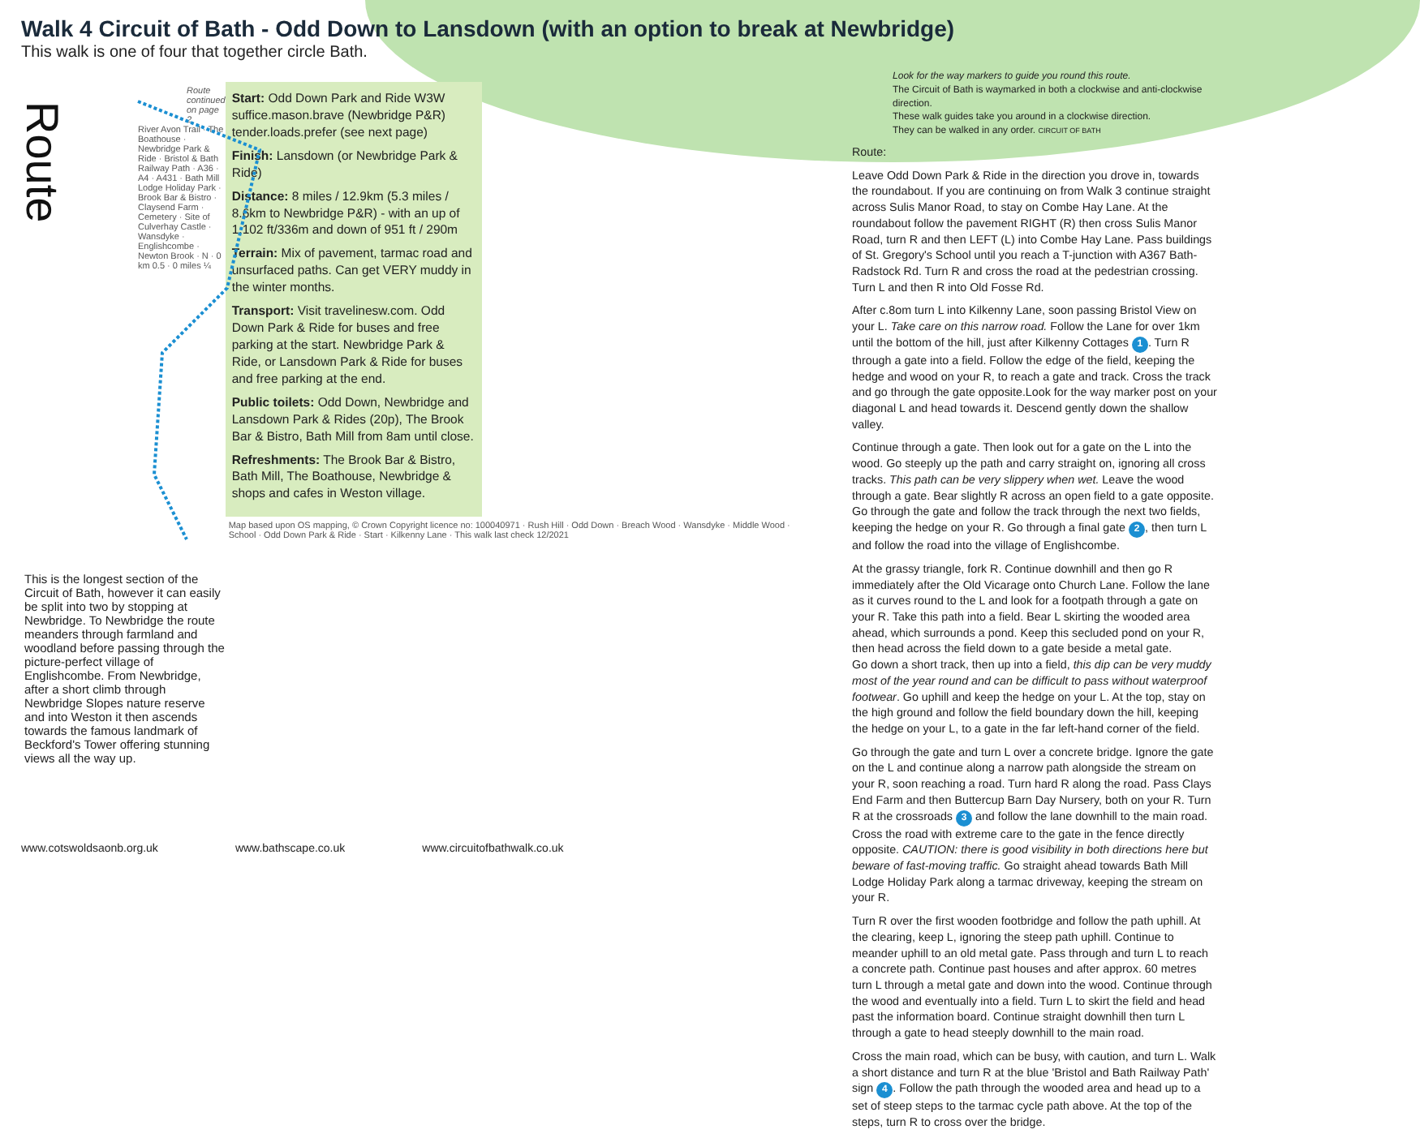Walk 4 Circuit of Bath - Odd Down to Lansdown (with an option to break at Newbridge)
This walk is one of four that together circle Bath.
Route
Route continued on page 2
River Avon Trail · The Boathouse · Newbridge Park & Ride · Bristol & Bath Railway Path · A36 · A4 · A431 · Bath Mill Lodge Holiday Park · Brook Bar & Bistro · Claysend Farm · Cemetery · Site of Culverhay Castle · Wansdyke · Englishcombe · Newton Brook · N · 0 km 0.5 · 0 miles ¼
This is the longest section of the Circuit of Bath, however it can easily be split into two by stopping at Newbridge. To Newbridge the route meanders through farmland and woodland before passing through the picture-perfect village of Englishcombe. From Newbridge, after a short climb through Newbridge Slopes nature reserve and into Weston it then ascends towards the famous landmark of Beckford's Tower offering stunning views all the way up.
Start: Odd Down Park and Ride W3W suffice.mason.brave (Newbridge P&R) tender.loads.prefer (see next page)
Finish: Lansdown (or Newbridge Park & Ride)
Distance: 8 miles / 12.9km (5.3 miles / 8.6km to Newbridge P&R) - with an up of 1,102 ft/336m and down of 951 ft / 290m
Terrain: Mix of pavement, tarmac road and unsurfaced paths. Can get VERY muddy in the winter months.
Transport: Visit travelinesw.com. Odd Down Park & Ride for buses and free parking at the start. Newbridge Park & Ride, or Lansdown Park & Ride for buses and free parking at the end.
Public toilets: Odd Down, Newbridge and Lansdown Park & Rides (20p), The Brook Bar & Bistro, Bath Mill from 8am until close.
Refreshments: The Brook Bar & Bistro, Bath Mill, The Boathouse, Newbridge & shops and cafes in Weston village.
Map based upon OS mapping, © Crown Copyright licence no: 100040971 · Rush Hill · Odd Down · Breach Wood · Wansdyke · Middle Wood · School · Odd Down Park & Ride · Start · Kilkenny Lane · This walk last check 12/2021
Look for the way markers to guide you round this route.
The Circuit of Bath is waymarked in both a clockwise and anti-clockwise direction.
These walk guides take you around in a clockwise direction.
They can be walked in any order. CIRCUIT OF BATH
Route:
Leave Odd Down Park & Ride in the direction you drove in, towards the roundabout. If you are continuing on from Walk 3 continue straight across Sulis Manor Road, to stay on Combe Hay Lane. At the roundabout follow the pavement RIGHT (R) then cross Sulis Manor Road, turn R and then LEFT (L) into Combe Hay Lane. Pass buildings of St. Gregory's School until you reach a T-junction with A367 Bath-Radstock Rd. Turn R and cross the road at the pedestrian crossing. Turn L and then R into Old Fosse Rd.
After c.8om turn L into Kilkenny Lane, soon passing Bristol View on your L. Take care on this narrow road. Follow the Lane for over 1km until the bottom of the hill, just after Kilkenny Cottages 1. Turn R through a gate into a field. Follow the edge of the field, keeping the hedge and wood on your R, to reach a gate and track. Cross the track and go through the gate opposite.Look for the way marker post on your diagonal L and head towards it. Descend gently down the shallow valley.
Continue through a gate. Then look out for a gate on the L into the wood. Go steeply up the path and carry straight on, ignoring all cross tracks. This path can be very slippery when wet. Leave the wood through a gate. Bear slightly R across an open field to a gate opposite. Go through the gate and follow the track through the next two fields, keeping the hedge on your R. Go through a final gate 2, then turn L and follow the road into the village of Englishcombe.
At the grassy triangle, fork R. Continue downhill and then go R immediately after the Old Vicarage onto Church Lane. Follow the lane as it curves round to the L and look for a footpath through a gate on your R. Take this path into a field. Bear L skirting the wooded area ahead, which surrounds a pond. Keep this secluded pond on your R, then head across the field down to a gate beside a metal gate.
Go down a short track, then up into a field, this dip can be very muddy most of the year round and can be difficult to pass without waterproof footwear. Go uphill and keep the hedge on your L. At the top, stay on the high ground and follow the field boundary down the hill, keeping the hedge on your L, to a gate in the far left-hand corner of the field.
Go through the gate and turn L over a concrete bridge. Ignore the gate on the L and continue along a narrow path alongside the stream on your R, soon reaching a road. Turn hard R along the road. Pass Clays End Farm and then Buttercup Barn Day Nursery, both on your R. Turn R at the crossroads 3 and follow the lane downhill to the main road. Cross the road with extreme care to the gate in the fence directly opposite. CAUTION: there is good visibility in both directions here but beware of fast-moving traffic. Go straight ahead towards Bath Mill Lodge Holiday Park along a tarmac driveway, keeping the stream on your R.
Turn R over the first wooden footbridge and follow the path uphill. At the clearing, keep L, ignoring the steep path uphill. Continue to meander uphill to an old metal gate. Pass through and turn L to reach a concrete path. Continue past houses and after approx. 60 metres turn L through a metal gate and down into the wood. Continue through the wood and eventually into a field. Turn L to skirt the field and head past the information board. Continue straight downhill then turn L through a gate to head steeply downhill to the main road.
Cross the main road, which can be busy, with caution, and turn L. Walk a short distance and turn R at the blue 'Bristol and Bath Railway Path' sign 4. Follow the path through the wooded area and head up to a set of steep steps to the tarmac cycle path above. At the top of the steps, turn R to cross over the bridge.
www.cotswoldsaonb.org.uk www.bathscape.co.uk www.circuitofbathwalk.co.uk